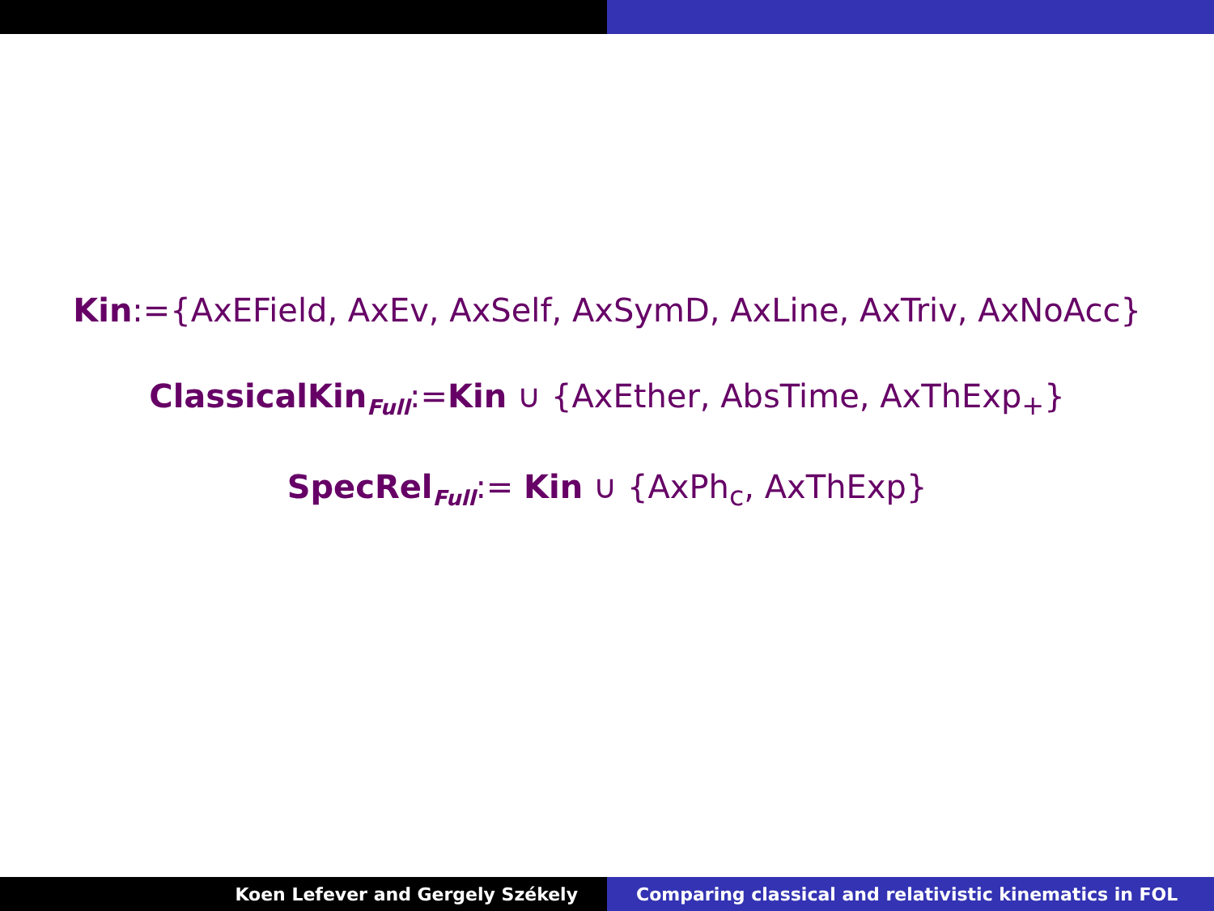Kin:={AxEField, AxEv, AxSelf, AxSymD, AxLine, AxTriv, AxNoAcc}
ClassicalKin<sub>Full</sub>:=Kin ∪ {AxEther, AbsTime, AxThExp<sub>+</sub>}
SpecRel<sub>Full</sub>:= Kin ∪ {AxPh<sub>c</sub>, AxThExp}
Koen Lefever and Gergely Székely
Comparing classical and relativistic kinematics in FOL